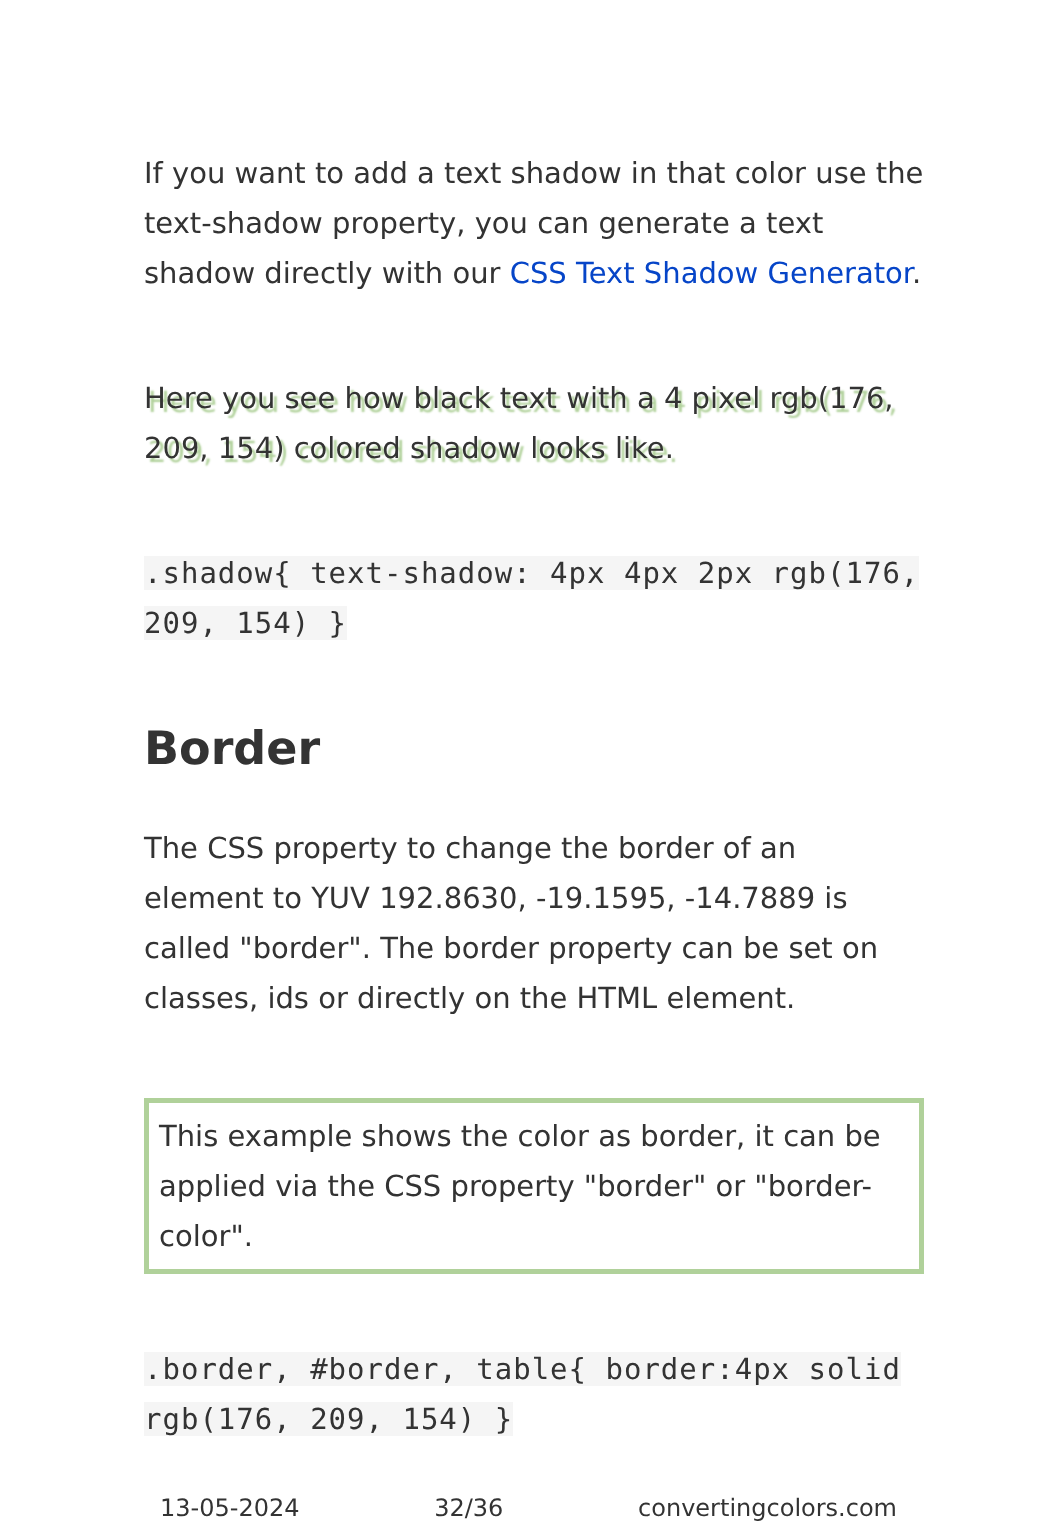If you want to add a text shadow in that color use the text-shadow property, you can generate a text shadow directly with our CSS Text Shadow Generator.
Here you see how black text with a 4 pixel rgb(176, 209, 154) colored shadow looks like.
.shadow{ text-shadow: 4px 4px 2px rgb(176, 209, 154) }
Border
The CSS property to change the border of an element to YUV 192.8630, -19.1595, -14.7889 is called "border". The border property can be set on classes, ids or directly on the HTML element.
This example shows the color as border, it can be applied via the CSS property "border" or "border-color".
.border, #border, table{ border:4px solid rgb(176, 209, 154) }
13-05-2024 32/36 convertingcolors.com